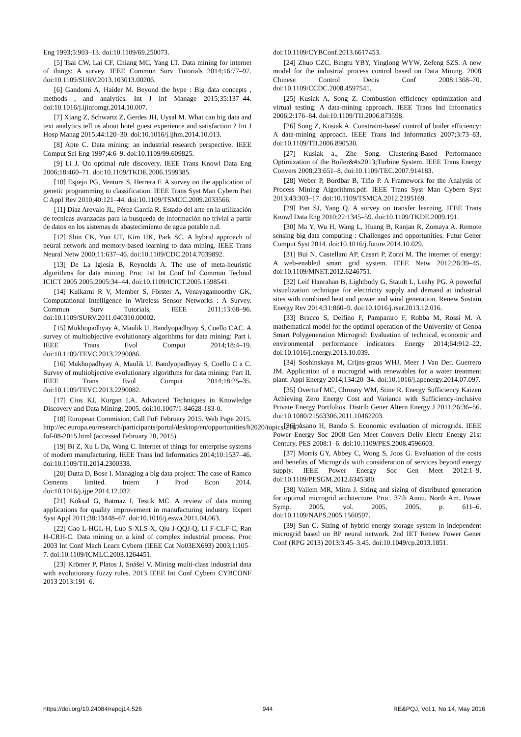Eng 1993;5:903–13. doi:10.1109/69.250073.
[5] Tsai CW, Lai CF, Chiang MC, Yang LT. Data mining for internet of things: A survey. IEEE Commun Surv Tutorials 2014;16:77–97. doi:10.1109/SURV.2013.103013.00206.
[6] Gandomi A, Haider M. Beyond the hype : Big data concepts , methods , and analytics. Int J Inf Manage 2015;35:137–44. doi:10.1016/j.ijinfomgt.2014.10.007.
[7] Xiang Z, Schwartz Z, Gerdes JH, Uysal M. What can big data and text analytics tell us about hotel guest experience and satisfaction ? Int J Hosp Manag 2015;44:120–30. doi:10.1016/j.ijhm.2014.10.013.
[8] Apte C. Data mining: an industrial research perspective. IEEE Comput Sci Eng 1997;4:6–9. doi:10.1109/99.609825.
[9] Li J. On optimal rule discovery. IEEE Trans Knowl Data Eng 2006;18:460–71. doi:10.1109/TKDE.2006.1599385.
[10] Espejo PG, Ventura S, Herrera F. A survey on the application of genetic programming to classification. IEEE Trans Syst Man Cybern Part C Appl Rev 2010;40:121–44. doi:10.1109/TSMCC.2009.2033566.
[11] Díaz Arevalo JL, Pérez García R. Estado del arte en la utilización de tecnicas avanzadas para la busqueda de información no trivial a partir de datos en los sistemas de abastecimiento de agua potable n.d.
[12] Shin CK, Yun UT, Kim HK, Park SC. A hybrid approach of neural network and memory-based learning to data mining. IEEE Trans Neural Netw 2000;11:637–46. doi:10.1109/CDC.2014.7039892.
[13] De La Iglesia B, Reynolds A. The use of meta-heuristic algorithms for data mining. Proc 1st Int Conf Inf Commun Technol ICICT 2005 2005;2005:34–44. doi:10.1109/ICICT.2005.1598541.
[14] Kulkarni R V, Member S, Förster A, Venayagamoorthy GK. Computational Intelligence in Wireless Sensor Networks : A Survey. Commun Surv Tutorials, IEEE 2011;13:68–96. doi:10.1109/SURV.2011.040310.00002.
[15] Mukhopadhyay A, Maulik U, Bandyopadhyay S, Coello CAC. A survey of multiobjective evolutionary algorithms for data mining: Part i. IEEE Trans Evol Comput 2014;18:4–19. doi:10.1109/TEVC.2013.2290086.
[16] Mukhopadhyay A, Maulik U, Bandyopadhyay S, Coello C a C. Survey of multiobjective evolutionary algorithms for data mining: Part II. IEEE Trans Evol Comput 2014;18:25–35. doi:10.1109/TEVC.2013.2290082.
[17] Cios KJ, Kurgan LA. Advanced Techniques in Knowledge Discovery and Data Mining. 2005. doi:10.1007/1-84628-183-0.
[18] European Commision. Call FoF February 2015. Web Page 2015. http://ec.europa.eu/research/participants/portal/desktop/en/opportunities/h2020/topics/2187-fof-08-2015.html (accessed February 20, 2015).
[19] Bi Z, Xu L Da, Wang C. Internet of things for enterprise systems of modern manufacturing. IEEE Trans Ind Informatics 2014;10:1537–46. doi:10.1109/TII.2014.2300338.
[20] Dutta D, Bose I. Managing a big data project: The case of Ramco Cements limited. Intern J Prod Econ 2014. doi:10.1016/j.ijpe.2014.12.032.
[21] Köksal G, Batmaz I, Testik MC. A review of data mining applications for quality improvement in manufacturing industry. Expert Syst Appl 2011;38:13448–67. doi:10.1016/j.eswa.2011.04.063.
[22] Gao L-HGL-H, Luo S-XLS-X, Qiu J-QQJ-Q, Li F-CLF-C, Ran H-CRH-C. Data mining on a kind of complex industrial process. Proc 2003 Int Conf Mach Learn Cybern (IEEE Cat No03EX693) 2003;1:105–7. doi:10.1109/ICMLC.2003.1264451.
[23] Krömer P, Platos J, Snášel V. Mining multi-class industrial data with evolutionary fuzzy rules. 2013 IEEE Int Conf Cybern CYBCONF 2013 2013:191–6.
doi:10.1109/CYBConf.2013.6617453.
[24] Zhuo CZC, Bingtu YBY, Yinglong WYW, Zefeng SZS. A new model for the industrial process control based on Data Mining. 2008 Chinese Control Decis Conf 2008:1368–70. doi:10.1109/CCDC.2008.4597541.
[25] Kusiak A, Song Z. Combustion efficiency optimization and virtual testing: A data-mining approach. IEEE Trans Ind Informatics 2006;2:176–84. doi:10.1109/TII.2006.873598.
[26] Song Z, Kusiak A. Constraint-based control of boiler efficiency: A data-mining approach. IEEE Trans Ind Informatics 2007;3:73–83. doi:10.1109/TII.2006.890530.
[27] Kusiak a., Zhe Song. Clustering-Based Performance Optimization of the Boiler&#x2013;Turbine System. IEEE Trans Energy Convers 2008;23:651–8. doi:10.1109/TEC.2007.914183.
[28] Weber P, Bordbar B, Tiño P. A Framework for the Analysis of Process Mining Algorithms.pdf. IEEE Trans Syst Man Cybern Syst 2013;43:303–17. doi:10.1109/TSMCA.2012.2195169.
[29] Pan SJ, Yang Q. A survey on transfer learning. IEEE Trans Knowl Data Eng 2010;22:1345–59. doi:10.1109/TKDE.2009.191.
[30] Ma Y, Wu H, Wang L, Huang B, Ranjan R, Zomaya A. Remote sensing big data computing : Challenges and opportunities. Futur Gener Comput Syst 2014. doi:10.1016/j.future.2014.10.029.
[31] Bui N, Castellani AP, Casari P, Zorzi M. The internet of energy: A web-enabled smart grid system. IEEE Netw 2012;26:39–45. doi:10.1109/MNET.2012.6246751.
[32] Leif Hanrahan B, Lightbody G, Staudt L, Leahy PG. A powerful visualization technique for electricity supply and demand at industrial sites with combined heat and power and wind generation. Renew Sustain Energy Rev 2014;31:860–9. doi:10.1016/j.rser.2013.12.016.
[33] Bracco S, Delfino F, Pampararo F, Robba M, Rossi M. A mathematical model for the optimal operation of the University of Genoa Smart Polygeneration Microgrid: Evaluation of technical, economic and environmental performance indicators. Energy 2014;64:912–22. doi:10.1016/j.energy.2013.10.039.
[34] Soshinskaya M, Crijns-graus WHJ, Meer J Van Der, Guerrero JM. Application of a microgrid with renewables for a water treatment plant. Appl Energy 2014;134:20–34. doi:10.1016/j.apenergy.2014.07.097.
[35] Overturf MC, Chrosny WM, Stine R. Energy Sufficiency Kaizen Achieving Zero Energy Cost and Variance with Sufficiency-inclusive Private Energy Portfolios. Distrib Gener Altern Energy J 2011;26:36–56. doi:10.1080/21563306.2011.10462203.
[36] Asano H, Bando S. Economic evaluation of microgrids. IEEE Power Energy Soc 2008 Gen Meet Convers Deliv Electr Energy 21st Century, PES 2008:1–6. doi:10.1109/PES.2008.4596603.
[37] Morris GY, Abbey C, Wong S, Joos G. Evaluation of the costs and benefits of Microgrids with consideration of services beyond energy supply. IEEE Power Energy Soc Gen Meet 2012:1–9. doi:10.1109/PESGM.2012.6345380.
[38] Vallem MR, Mitra J. Siting and sizing of distributed generation for optimal microgrid architecture. Proc. 37th Annu. North Am. Power Symp. 2005, vol. 2005, 2005, p. 611–6. doi:10.1109/NAPS.2005.1560597.
[39] Sun C. Sizing of hybrid energy storage system in independent microgrid based on BP neural network. 2nd IET Renew Power Gener Conf (RPG 2013) 2013:3.45–3.45. doi:10.1049/cp.2013.1851.
https://doi.org/10.24084/repqj14.526 944 RE&PQJ, Vol.1, No.14, May 2016